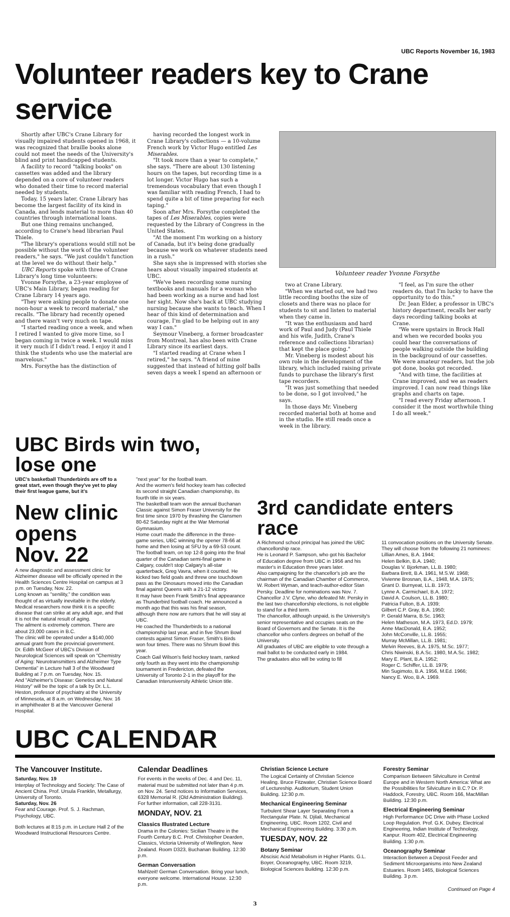UBC Reports November 16, 1983
Volunteer readers key to Crane service
Shortly after UBC's Crane Library for visually impaired students opened in 1968, it was recognized that braille books alone could not meet the needs of the University's blind and print handicapped students.
A facility to record "talking books" on cassettes was added and the library depended on a core of volunteer readers who donated their time to record material needed by students.
Today, 15 years later, Crane Library has become the largest facility of its kind in Canada, and lends material to more than 40 countries through international loans.
But one thing remains unchanged, according to Crane's head librarian Paul Thiele.
"The library's operations would still not be possible without the work of the volunteer readers," he says. "We just couldn't function at the level we do without their help."
UBC Reports spoke with three of Crane Library's long time volunteers:
Yvonne Forsythe, a 23-year employee of UBC's Main Library, began reading for Crane Library 14 years ago.
"They were asking people to donate one noon-hour a week to record material," she recalls. "The library had recently opened and there wasn't very much on tape.
"I started reading once a week, and when I retired I wanted to give more time, so I began coming in twice a week. I would miss it very much if I didn't read. I enjoy it and I think the students who use the material are marvelous."
Mrs. Forsythe has the distinction of
having recorded the longest work in Crane Library's collections — a 10-volume French work by Victor Hugo entitled Les Miserables.
"It took more than a year to complete," she says. "There are about 130 listening hours on the tapes, but recording time is a lot longer. Victor Hugo has such a tremendous vocabulary that even though I was familiar with reading French, I had to spend quite a bit of time preparing for each taping."
Soon after Mrs. Forsythe completed the tapes of Les Miserables, copies were requested by the Library of Congress in the United States.
"At the moment I'm working on a history of Canada, but it's being done gradually because we work on whatever students need in a rush."
She says she is impressed with stories she hears about visually impaired students at UBC.
"We've been recording some nursing textbooks and manuals for a woman who had been working as a nurse and had lost her sight. Now she's back at UBC studying nursing because she wants to teach. When I hear of this kind of determination and courage, I'm glad to be helping out in any way I can."
Seymour Vineberg, a former broadcaster from Montreal, has also been with Crane Library since its earliest days.
"I started reading at Crane when I retired," he says. "A friend of mine suggested that instead of hitting golf balls seven days a week I spend an afternoon or
Volunteer reader Yvonne Forsythe
two at Crane Library.
"When we started out, we had two little recording booths the size of closets and there was no place for students to sit and listen to material when they came in.
"It was the enthusiasm and hard work of Paul and Judy (Paul Thiele and his wife, Judith, Crane's reference and collections librarian) that kept the place going."
Mr. Vineberg is modest about his own role in the development of the library, which included raising private funds to purchase the library's first tape recorders.
"It was just something that needed to be done, so I got involved," he says.
In those days Mr. Vineberg recorded material both at home and in the studio. He still reads once a week in the library.
"I feel, as I'm sure the other readers do, that I'm lucky to have the opportunity to do this."
Dr. Jean Elder, a professor in UBC's history department, recalls her early days recording talking books at Crane.
"We were upstairs in Brock Hall and when we recorded books you could hear the conversations of people walking outside the building in the background of our cassettes. We were amateur readers, but the job got done, books got recorded.
"And with time, the facilities at Crane improved, and we as readers improved. I can now read things like graphs and charts on tape.
"I read every Friday afternoon. I consider it the most worthwhile thing I do all week."
UBC Birds win two, lose one
UBC's basketball Thunderbirds are off to a great start, even though they've yet to play their first league game, but it's
New clinic opens Nov. 22
A new diagnostic and assessment clinic for Alzheimer disease will be officially opened in the Health Sciences Centre Hospital on campus at 3 p.m. on Tuesday, Nov. 22.
Long known as "senility," the condition was thought of as virtually inevitable in the elderly. Medical researchers now think it is a specific disease that can strike at any adult age, and that it is not the natural result of aging.
The ailment is extremely common. There are about 23,000 cases in B.C.
The clinic will be operated under a $140,000 annual grant from the provincial government.
Dr. Edith McGeer of UBC's Division of Neurological Sciences will speak on "Chemistry of Aging: Neurotransmitters and Alzheimer Type Dementia" in Lecture hall 3 of the Woodward Building at 7 p.m. on Tuesday, Nov. 15.
And "Alzheimer's Disease: Genetics and Natural History" will be the topic of a talk by Dr. L.L. Heston, professor of psychiatry at the University of Minnesota, at 8 a.m. on Wednesday, Nov. 16 in amphitheater B at the Vancouver General Hospital.
"next year" for the football team.
And the women's field hockey team has collected its second straight Canadian championship, its fourth title in six years.
The basketball team won the annual Buchanan Classic against Simon Fraser University for the first time since 1970 by thrashing the Clansmen 80-62 Saturday night at the War Memorial Gymnasium.
Home court made the difference in the three-game series, UBC winning the opener 78-66 at home and then losing at SFU by a 69-53 count.
The football team, on top 12-8 going into the final quarter of the Canadian semi-final game in Calgary, couldn't stop Calgary's all-star quarterback, Greg Vavra, when it counted. He kicked two field goals and threw one touchdown pass as the Dinosaurs moved into the Canadian final against Queens with a 21-12 victory.
It may have been Frank Smith's final appearance as Thunderbird football coach. He announced a month ago that this was his final season, although there now are rumors that he will stay at UBC.
He coached the Thunderbirds to a national championship last year, and in five Shrum Bowl contests against Simon Fraser, Smith's Birds won four times. There was no Shrum Bowl this year.
Coach Gail Wilson's field hockey team, ranked only fourth as they went into the championship tournament in Fredericton, defeated the University of Toronto 2-1 in the playoff for the Canadian Interuniversity Athletic Union title.
3rd candidate enters race
A Richmond school principal has joined the UBC chancellorship race.
He is Leonard P. Sampson, who got his Bachelor of Education degree from UBC in 1956 and his master's in Education three years later.
Also campaigning for the chancellor's job are the chairman of the Canadian Chamber of Commerce, W. Robert Wyman, and teach-author-editor Stan Persky. Deadline for nominations was Nov. 7.
Chancellor J.V. Clyne, who defeated Mr. Persky in the last two chancellorship elections, is not eligible to stand for a third term.
The chancellor, although unpaid, is the University's senior representative and occupies seats on the Board of Governors and the Senate. It is the chancellor who confers degrees on behalf of the University.
All graduates of UBC are eligible to vote through a mail ballot to be conducted early in 1984.
The graduates also will be voting to fill
11 convocation positions on the University Senate. They will choose from the following 21 nominees:
Lillian Ames, B.A. 1944;
Helen Belkin, B.A. 1940;
Douglas V. Bjorkman, LL.B. 1980;
Barbara Brett, B.A. 1961, M.S.W. 1968;
Vivienne Brosnan, B.A., 1948, M.A. 1975;
Grant D. Burnyeat, LL.B. 1973;
Lynne A. Carmichael, B.A. 1972;
David A. Coulson, LL.B. 1980;
Patricia Fulton, B.A. 1939;
Gilbert C.P. Gray, B.A. 1950;
P. Gerald Marra, B.Sc. 1963;
Helen Matheson, M.A. 1973, Ed.D. 1979;
Anne MacDonald, B.A. 1952;
John McConville, LL.B. 1955;
Murray McMillan, LL.B. 1981;
Melvin Reeves, B.A. 1975, M.Sc. 1977;
Chris Niwinski, B.A.Sc. 1980, M.A.Sc. 1982;
Mary E. Plant, B.A. 1952;
Roger C. Schiffer, LL.B. 1979;
Min Sugimoto, B.A. 1956, M.Ed. 1966;
Nancy E. Woo, B.A. 1969.
UBC CALENDAR
The Vancouver Institute.
Saturday, Nov. 19
Interplay of Technology and Society: The Case of Ancient China. Prof. Ursula Franklin, Metallurgy, University of Toronto.
Saturday, Nov. 26
Fear and Courage. Prof. S. J. Rachman, Psychology, UBC.
Both lectures at 8:15 p.m. in Lecture Hall 2 of the Woodward Instructional Resources Centre.
Calendar Deadlines
For events in the weeks of Dec. 4 and Dec. 11, material must be submitted not later than 4 p.m. on Nov. 24. Send notices to Information Services, 6328 Memorial R. (Old Administration Building). For further information, call 228-3131.
MONDAY, NOV. 21
Classics Illustrated Lecture
Drama in the Colonies: Sicilian Theatre in the Fourth Century B.C. Prof. Christopher Dearden, Classics, Victoria University of Wellington, New Zealand. Room D323, Buchanan Building. 12:30 p.m.
German Conversation
Mahlzeit! German Conversation. Bring your lunch, everyone welcome. International House. 12:30 p.m.
Christian Science Lecture
The Logical Certainty of Christian Science Healing. Bruce Fitzwater, Christian Science Board of Lectureship. Auditorium, Student Union Building. 12:30 p.m.
Mechanical Engineering Seminar
Turbulent Shear Layer Separating From a Rectangular Plate. N. Djilali, Mechanical Engineering, UBC. Room 1202, Civil and Mechanical Engineering Building. 3:30 p.m.
TUESDAY, NOV. 22
Botany Seminar
Abscisic Acid Metabolism in Higher Plants. G.L. Boyer, Oceanography, UBC. Room 3219, Biological Sciences Building. 12:30 p.m.
Forestry Seminar
Comparison Between Silviculture in Central Europe and in Western North America: What are the Possibilities for Silviculture in B.C.? Dr. P. Haddock, Forestry, UBC. Room 166, MacMillan Building. 12:30 p.m.
Electrical Engineering Seminar
High Performance DC Drive with Phase Locked Loop Regulation. Prof. G.K. Dubey, Electrical Engineering, Indian Institute of Technology, Kanpur. Room 402, Electrical Engineering Building. 1:30 p.m.
Oceanography Seminar
Interaction Between a Deposit Feeder and Sediment Microorganisms into New Zealand Estuaries. Room 1465, Biological Sciences Building. 3 p.m.
Continued on Page 4
3